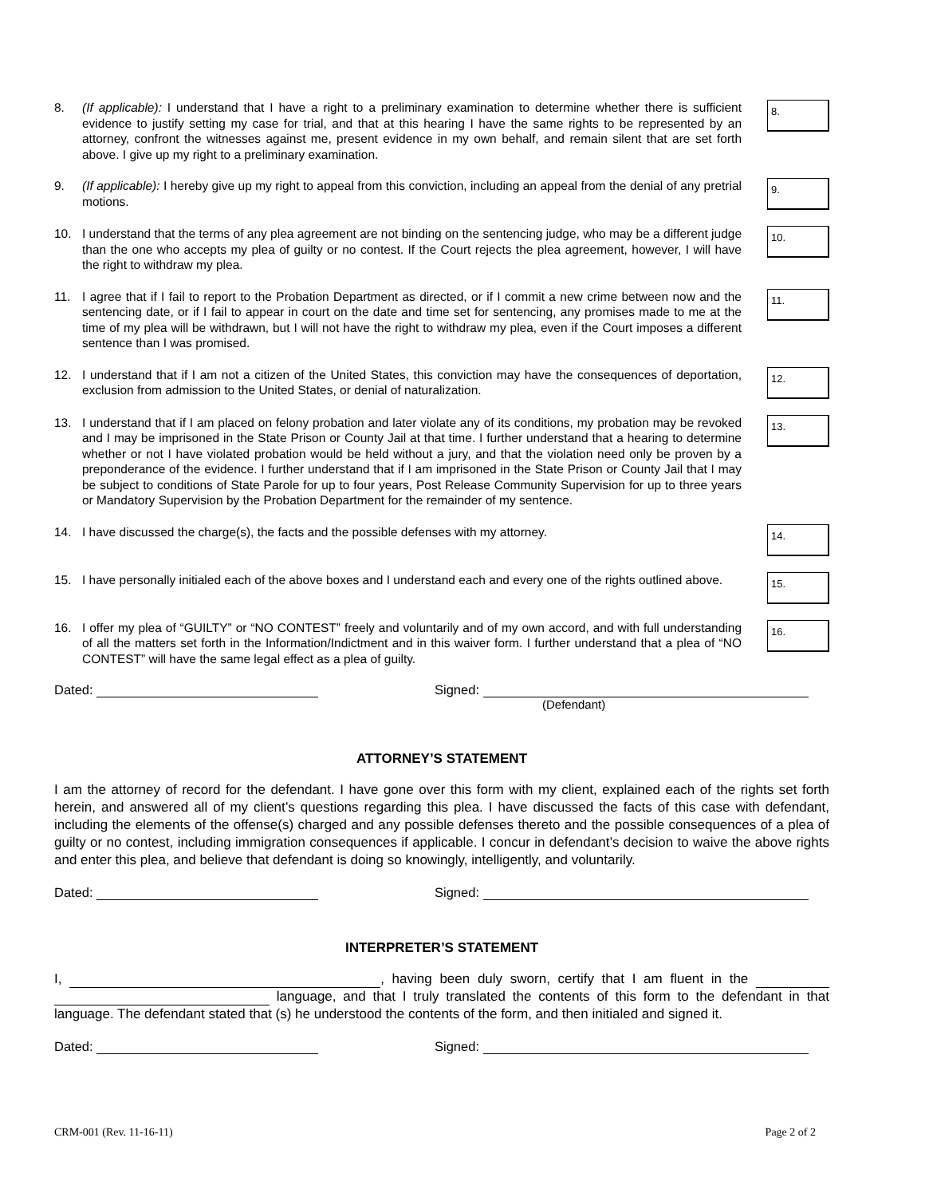8. (If applicable): I understand that I have a right to a preliminary examination to determine whether there is sufficient evidence to justify setting my case for trial, and that at this hearing I have the same rights to be represented by an attorney, confront the witnesses against me, present evidence in my own behalf, and remain silent that are set forth above. I give up my right to a preliminary examination.
8.
9. (If applicable): I hereby give up my right to appeal from this conviction, including an appeal from the denial of any pretrial motions.
9.
10. I understand that the terms of any plea agreement are not binding on the sentencing judge, who may be a different judge than the one who accepts my plea of guilty or no contest. If the Court rejects the plea agreement, however, I will have the right to withdraw my plea.
10.
11. I agree that if I fail to report to the Probation Department as directed, or if I commit a new crime between now and the sentencing date, or if I fail to appear in court on the date and time set for sentencing, any promises made to me at the time of my plea will be withdrawn, but I will not have the right to withdraw my plea, even if the Court imposes a different sentence than I was promised.
11.
12. I understand that if I am not a citizen of the United States, this conviction may have the consequences of deportation, exclusion from admission to the United States, or denial of naturalization.
12.
13. I understand that if I am placed on felony probation and later violate any of its conditions, my probation may be revoked and I may be imprisoned in the State Prison or County Jail at that time. I further understand that a hearing to determine whether or not I have violated probation would be held without a jury, and that the violation need only be proven by a preponderance of the evidence. I further understand that if I am imprisoned in the State Prison or County Jail that I may be subject to conditions of State Parole for up to four years, Post Release Community Supervision for up to three years or Mandatory Supervision by the Probation Department for the remainder of my sentence.
13.
14. I have discussed the charge(s), the facts and the possible defenses with my attorney.
14.
15. I have personally initialed each of the above boxes and I understand each and every one of the rights outlined above.
15.
16. I offer my plea of “GUILTY” or “NO CONTEST” freely and voluntarily and of my own accord, and with full understanding of all the matters set forth in the Information/Indictment and in this waiver form. I further understand that a plea of “NO CONTEST” will have the same legal effect as a plea of guilty.
16.
Dated: Signed:
(Defendant)
ATTORNEY’S STATEMENT
I am the attorney of record for the defendant. I have gone over this form with my client, explained each of the rights set forth herein, and answered all of my client’s questions regarding this plea. I have discussed the facts of this case with defendant, including the elements of the offense(s) charged and any possible defenses thereto and the possible consequences of a plea of guilty or no contest, including immigration consequences if applicable. I concur in defendant’s decision to waive the above rights and enter this plea, and believe that defendant is doing so knowingly, intelligently, and voluntarily.
Dated: Signed:
INTERPRETER’S STATEMENT
I, , having been duly sworn, certify that I am fluent in the language, and that I truly translated the contents of this form to the defendant in that language. The defendant stated that (s) he understood the contents of the form, and then initialed and signed it.
Dated: Signed:
CRM-001 (Rev. 11-16-11) Page 2 of 2